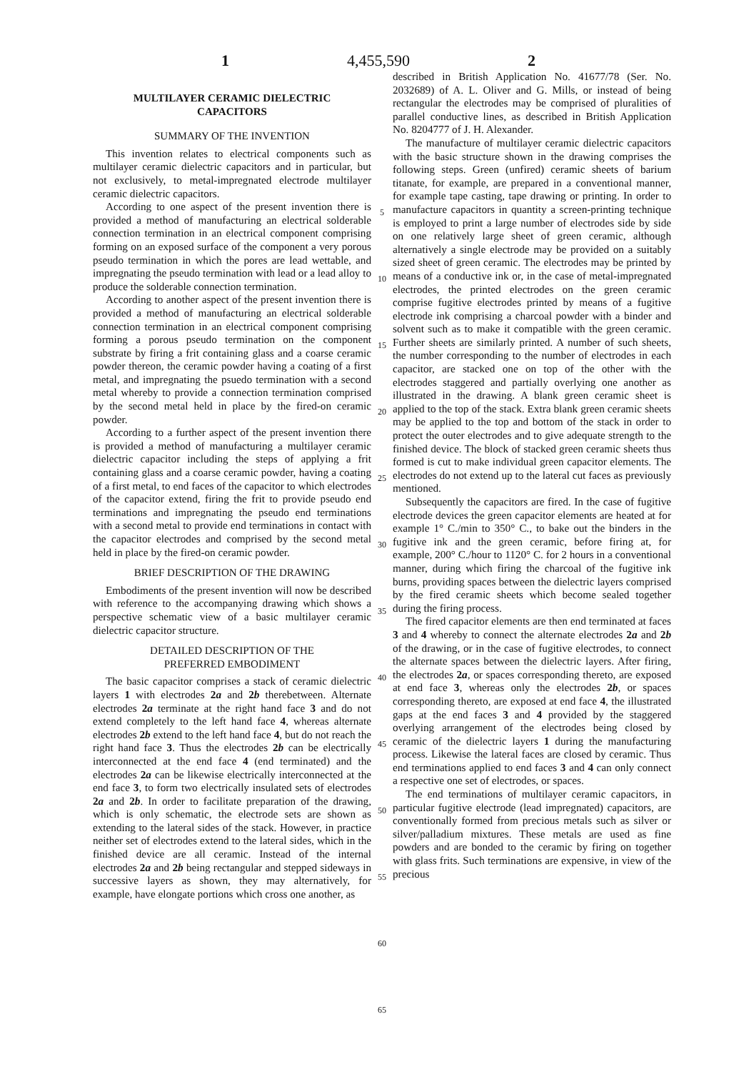1 4,455,590 2
MULTILAYER CERAMIC DIELECTRIC
CAPACITORS
SUMMARY OF THE INVENTION
This invention relates to electrical components such as multilayer ceramic dielectric capacitors and in particular, but not exclusively, to metal-impregnated electrode multilayer ceramic dielectric capacitors.
According to one aspect of the present invention there is provided a method of manufacturing an electrical solderable connection termination in an electrical component comprising forming on an exposed surface of the component a very porous pseudo termination in which the pores are lead wettable, and impregnating the pseudo termination with lead or a lead alloy to produce the solderable connection termination.
According to another aspect of the present invention there is provided a method of manufacturing an electrical solderable connection termination in an electrical component comprising forming a porous pseudo termination on the component substrate by firing a frit containing glass and a coarse ceramic powder thereon, the ceramic powder having a coating of a first metal, and impregnating the psuedo termination with a second metal whereby to provide a connection termination comprised by the second metal held in place by the fired-on ceramic powder.
According to a further aspect of the present invention there is provided a method of manufacturing a multilayer ceramic dielectric capacitor including the steps of applying a frit containing glass and a coarse ceramic powder, having a coating of a first metal, to end faces of the capacitor to which electrodes of the capacitor extend, firing the frit to provide pseudo end terminations and impregnating the pseudo end terminations with a second metal to provide end terminations in contact with the capacitor electrodes and comprised by the second metal held in place by the fired-on ceramic powder.
BRIEF DESCRIPTION OF THE DRAWING
Embodiments of the present invention will now be described with reference to the accompanying drawing which shows a perspective schematic view of a basic multilayer ceramic dielectric capacitor structure.
DETAILED DESCRIPTION OF THE
PREFERRED EMBODIMENT
The basic capacitor comprises a stack of ceramic dielectric layers 1 with electrodes 2a and 2b therebetween. Alternate electrodes 2a terminate at the right hand face 3 and do not extend completely to the left hand face 4, whereas alternate electrodes 2b extend to the left hand face 4, but do not reach the right hand face 3. Thus the electrodes 2b can be electrically interconnected at the end face 4 (end terminated) and the electrodes 2a can be likewise electrically interconnected at the end face 3, to form two electrically insulated sets of electrodes 2a and 2b. In order to facilitate preparation of the drawing, which is only schematic, the electrode sets are shown as extending to the lateral sides of the stack. However, in practice neither set of electrodes extend to the lateral sides, which in the finished device are all ceramic. Instead of the internal electrodes 2a and 2b being rectangular and stepped sideways in successive layers as shown, they may alternatively, for example, have elongate portions which cross one another, as
5
10
15
20
25
30
35
40
45
50
55
60
65
described in British Application No. 41677/78 (Ser. No. 2032689) of A. L. Oliver and G. Mills, or instead of being rectangular the electrodes may be comprised of pluralities of parallel conductive lines, as described in British Application No. 8204777 of J. H. Alexander.
The manufacture of multilayer ceramic dielectric capacitors with the basic structure shown in the drawing comprises the following steps. Green (unfired) ceramic sheets of barium titanate, for example, are prepared in a conventional manner, for example tape casting, tape drawing or printing. In order to manufacture capacitors in quantity a screen-printing technique is employed to print a large number of electrodes side by side on one relatively large sheet of green ceramic, although alternatively a single electrode may be provided on a suitably sized sheet of green ceramic. The electrodes may be printed by means of a conductive ink or, in the case of metal-impregnated electrodes, the printed electrodes on the green ceramic comprise fugitive electrodes printed by means of a fugitive electrode ink comprising a charcoal powder with a binder and solvent such as to make it compatible with the green ceramic. Further sheets are similarly printed. A number of such sheets, the number corresponding to the number of electrodes in each capacitor, are stacked one on top of the other with the electrodes staggered and partially overlying one another as illustrated in the drawing. A blank green ceramic sheet is applied to the top of the stack. Extra blank green ceramic sheets may be applied to the top and bottom of the stack in order to protect the outer electrodes and to give adequate strength to the finished device. The block of stacked green ceramic sheets thus formed is cut to make individual green capacitor elements. The electrodes do not extend up to the lateral cut faces as previously mentioned.
Subsequently the capacitors are fired. In the case of fugitive electrode devices the green capacitor elements are heated at for example 1° C./min to 350° C., to bake out the binders in the fugitive ink and the green ceramic, before firing at, for example, 200° C./hour to 1120° C. for 2 hours in a conventional manner, during which firing the charcoal of the fugitive ink burns, providing spaces between the dielectric layers comprised by the fired ceramic sheets which become sealed together during the firing process.
The fired capacitor elements are then end terminated at faces 3 and 4 whereby to connect the alternate electrodes 2a and 2b of the drawing, or in the case of fugitive electrodes, to connect the alternate spaces between the dielectric layers. After firing, the electrodes 2a, or spaces corresponding thereto, are exposed at end face 3, whereas only the electrodes 2b, or spaces corresponding thereto, are exposed at end face 4, the illustrated gaps at the end faces 3 and 4 provided by the staggered overlying arrangement of the electrodes being closed by ceramic of the dielectric layers 1 during the manufacturing process. Likewise the lateral faces are closed by ceramic. Thus end terminations applied to end faces 3 and 4 can only connect a respective one set of electrodes, or spaces.
The end terminations of multilayer ceramic capacitors, in particular fugitive electrode (lead impregnated) capacitors, are conventionally formed from precious metals such as silver or silver/palladium mixtures. These metals are used as fine powders and are bonded to the ceramic by firing on together with glass frits. Such terminations are expensive, in view of the precious